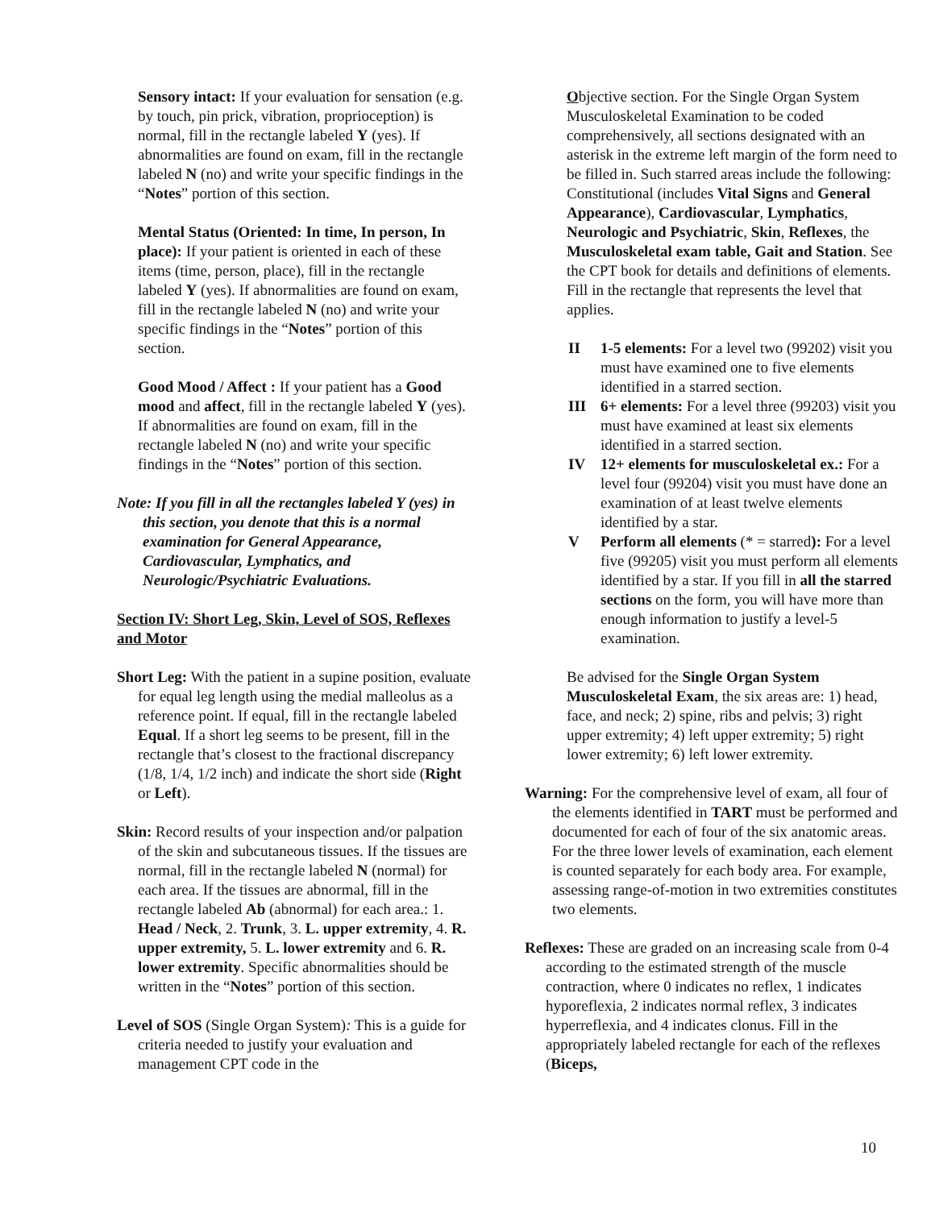Sensory intact: If your evaluation for sensation (e.g. by touch, pin prick, vibration, proprioception) is normal, fill in the rectangle labeled Y (yes). If abnormalities are found on exam, fill in the rectangle labeled N (no) and write your specific findings in the “Notes” portion of this section.
Mental Status (Oriented: In time, In person, In place): If your patient is oriented in each of these items (time, person, place), fill in the rectangle labeled Y (yes). If abnormalities are found on exam, fill in the rectangle labeled N (no) and write your specific findings in the “Notes” portion of this section.
Good Mood / Affect : If your patient has a Good mood and affect, fill in the rectangle labeled Y (yes). If abnormalities are found on exam, fill in the rectangle labeled N (no) and write your specific findings in the “Notes” portion of this section.
Note: If you fill in all the rectangles labeled Y (yes) in this section, you denote that this is a normal examination for General Appearance, Cardiovascular, Lymphatics, and Neurologic/Psychiatric Evaluations.
Section IV: Short Leg, Skin, Level of SOS, Reflexes and Motor
Short Leg: With the patient in a supine position, evaluate for equal leg length using the medial malleolus as a reference point. If equal, fill in the rectangle labeled Equal. If a short leg seems to be present, fill in the rectangle that’s closest to the fractional discrepancy (1/8, 1/4, 1/2 inch) and indicate the short side (Right or Left).
Skin: Record results of your inspection and/or palpation of the skin and subcutaneous tissues. If the tissues are normal, fill in the rectangle labeled N (normal) for each area. If the tissues are abnormal, fill in the rectangle labeled Ab (abnormal) for each area.: 1. Head / Neck, 2. Trunk, 3. L. upper extremity, 4. R. upper extremity, 5. L. lower extremity and 6. R. lower extremity. Specific abnormalities should be written in the “Notes” portion of this section.
Level of SOS (Single Organ System): This is a guide for criteria needed to justify your evaluation and management CPT code in the
Objective section. For the Single Organ System Musculoskeletal Examination to be coded comprehensively, all sections designated with an asterisk in the extreme left margin of the form need to be filled in. Such starred areas include the following: Constitutional (includes Vital Signs and General Appearance), Cardiovascular, Lymphatics, Neurologic and Psychiatric, Skin, Reflexes, the Musculoskeletal exam table, Gait and Station. See the CPT book for details and definitions of elements. Fill in the rectangle that represents the level that applies.
II 1-5 elements: For a level two (99202) visit you must have examined one to five elements identified in a starred section.
III 6+ elements: For a level three (99203) visit you must have examined at least six elements identified in a starred section.
IV 12+ elements for musculoskeletal ex.: For a level four (99204) visit you must have done an examination of at least twelve elements identified by a star.
V Perform all elements (* = starred): For a level five (99205) visit you must perform all elements identified by a star. If you fill in all the starred sections on the form, you will have more than enough information to justify a level-5 examination.
Be advised for the Single Organ System Musculoskeletal Exam, the six areas are: 1) head, face, and neck; 2) spine, ribs and pelvis; 3) right upper extremity; 4) left upper extremity; 5) right lower extremity; 6) left lower extremity.
Warning: For the comprehensive level of exam, all four of the elements identified in TART must be performed and documented for each of four of the six anatomic areas. For the three lower levels of examination, each element is counted separately for each body area. For example, assessing range-of-motion in two extremities constitutes two elements.
Reflexes: These are graded on an increasing scale from 0-4 according to the estimated strength of the muscle contraction, where 0 indicates no reflex, 1 indicates hyporeflexia, 2 indicates normal reflex, 3 indicates hyperreflexia, and 4 indicates clonus. Fill in the appropriately labeled rectangle for each of the reflexes (Biceps,
10